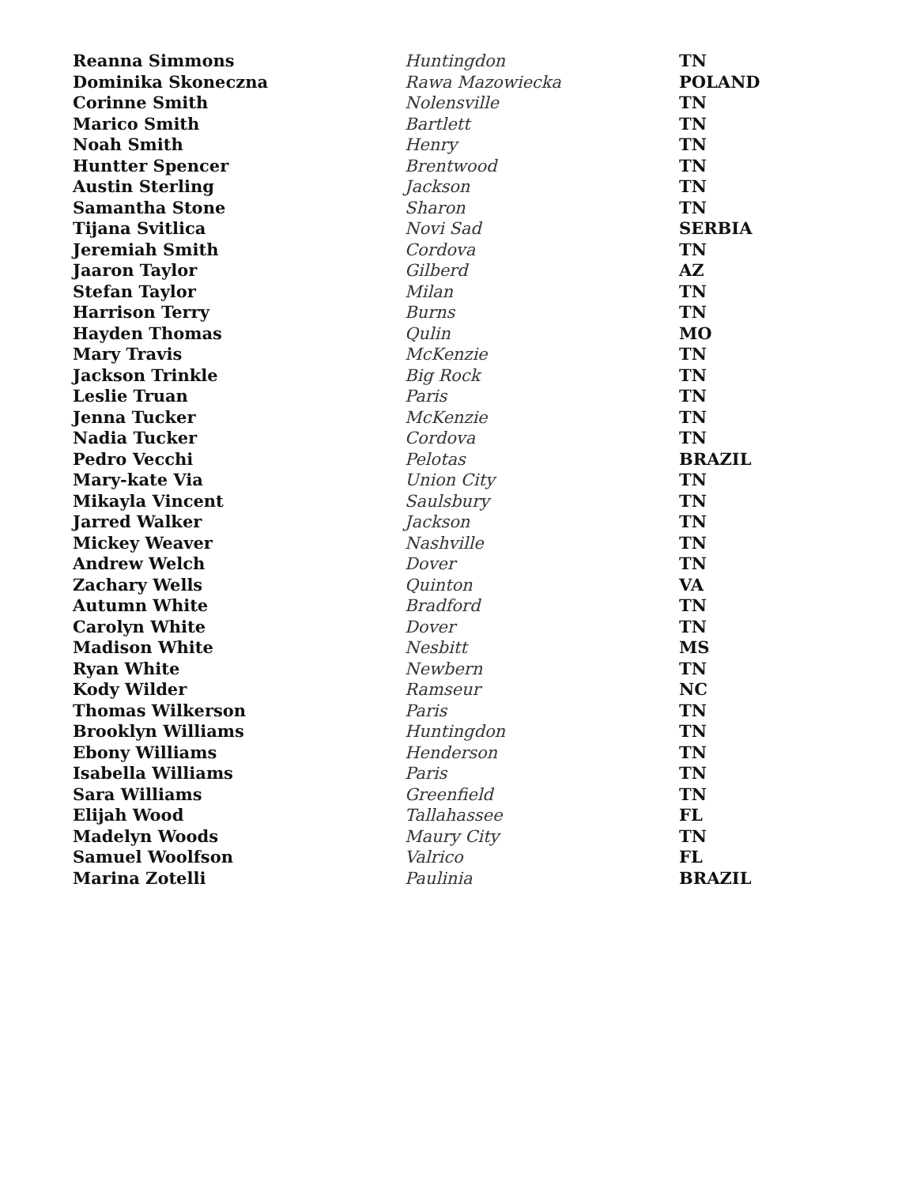| Reanna Simmons | Huntingdon | TN |
| Dominika Skoneczna | Rawa Mazowiecka | POLAND |
| Corinne Smith | Nolensville | TN |
| Marico Smith | Bartlett | TN |
| Noah Smith | Henry | TN |
| Huntter Spencer | Brentwood | TN |
| Austin Sterling | Jackson | TN |
| Samantha Stone | Sharon | TN |
| Tijana Svitlica | Novi Sad | SERBIA |
| Jeremiah Smith | Cordova | TN |
| Jaaron Taylor | Gilberd | AZ |
| Stefan Taylor | Milan | TN |
| Harrison Terry | Burns | TN |
| Hayden Thomas | Qulin | MO |
| Mary Travis | McKenzie | TN |
| Jackson Trinkle | Big Rock | TN |
| Leslie Truan | Paris | TN |
| Jenna Tucker | McKenzie | TN |
| Nadia Tucker | Cordova | TN |
| Pedro Vecchi | Pelotas | BRAZIL |
| Mary-kate Via | Union City | TN |
| Mikayla Vincent | Saulsbury | TN |
| Jarred Walker | Jackson | TN |
| Mickey Weaver | Nashville | TN |
| Andrew Welch | Dover | TN |
| Zachary Wells | Quinton | VA |
| Autumn White | Bradford | TN |
| Carolyn White | Dover | TN |
| Madison White | Nesbitt | MS |
| Ryan White | Newbern | TN |
| Kody Wilder | Ramseur | NC |
| Thomas Wilkerson | Paris | TN |
| Brooklyn Williams | Huntingdon | TN |
| Ebony Williams | Henderson | TN |
| Isabella Williams | Paris | TN |
| Sara Williams | Greenfield | TN |
| Elijah Wood | Tallahassee | FL |
| Madelyn Woods | Maury City | TN |
| Samuel Woolfson | Valrico | FL |
| Marina Zotelli | Paulinia | BRAZIL |